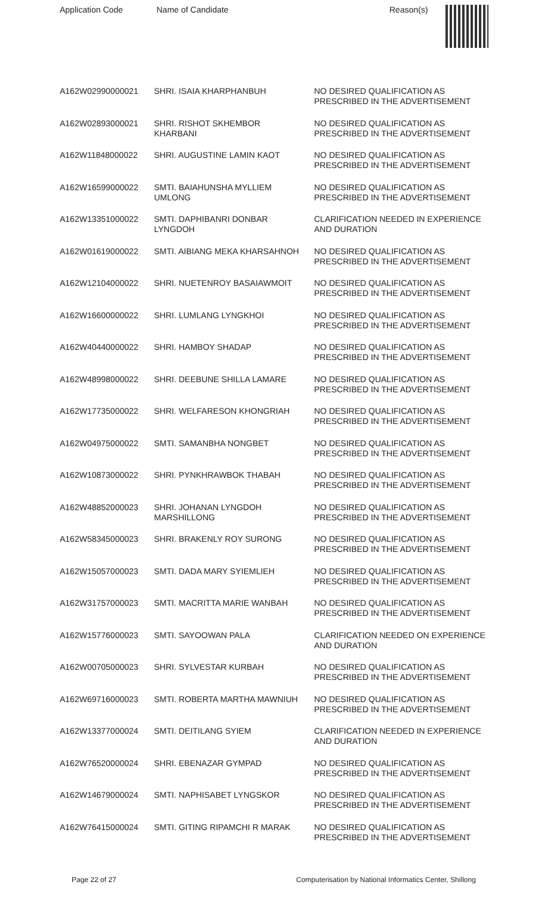Application Code Name of Candidate Reason(s)
| A162W02990000021 | SHRI. ISAIA KHARPHANBUH | NO DESIRED QUALIFICATION AS PRESCRIBED IN THE ADVERTISEMENT |
| A162W02893000021 | SHRI. RISHOT SKHEMBOR KHARBANI | NO DESIRED QUALIFICATION AS PRESCRIBED IN THE ADVERTISEMENT |
| A162W11848000022 | SHRI. AUGUSTINE LAMIN KAOT | NO DESIRED QUALIFICATION AS PRESCRIBED IN THE ADVERTISEMENT |
| A162W16599000022 | SMTI. BAIAHUNSHA MYLLIEM UMLONG | NO DESIRED QUALIFICATION AS PRESCRIBED IN THE ADVERTISEMENT |
| A162W13351000022 | SMTI. DAPHIBANRI DONBAR LYNGDOH | CLARIFICATION NEEDED IN EXPERIENCE AND DURATION |
| A162W01619000022 | SMTI. AIBIANG MEKA KHARSAHNOH | NO DESIRED QUALIFICATION AS PRESCRIBED IN THE ADVERTISEMENT |
| A162W12104000022 | SHRI. NUETENROY BASAIAWMOIT | NO DESIRED QUALIFICATION AS PRESCRIBED IN THE ADVERTISEMENT |
| A162W16600000022 | SHRI. LUMLANG LYNGKHOI | NO DESIRED QUALIFICATION AS PRESCRIBED IN THE ADVERTISEMENT |
| A162W40440000022 | SHRI. HAMBOY SHADAP | NO DESIRED QUALIFICATION AS PRESCRIBED IN THE ADVERTISEMENT |
| A162W48998000022 | SHRI. DEEBUNE SHILLA LAMARE | NO DESIRED QUALIFICATION AS PRESCRIBED IN THE ADVERTISEMENT |
| A162W17735000022 | SHRI. WELFARESON KHONGRIAH | NO DESIRED QUALIFICATION AS PRESCRIBED IN THE ADVERTISEMENT |
| A162W04975000022 | SMTI. SAMANBHA NONGBET | NO DESIRED QUALIFICATION AS PRESCRIBED IN THE ADVERTISEMENT |
| A162W10873000022 | SHRI. PYNKHRAWBOK THABAH | NO DESIRED QUALIFICATION AS PRESCRIBED IN THE ADVERTISEMENT |
| A162W48852000023 | SHRI. JOHANAN LYNGDOH MARSHILLONG | NO DESIRED QUALIFICATION AS PRESCRIBED IN THE ADVERTISEMENT |
| A162W58345000023 | SHRI. BRAKENLY ROY SURONG | NO DESIRED QUALIFICATION AS PRESCRIBED IN THE ADVERTISEMENT |
| A162W15057000023 | SMTI. DADA MARY SYIEMLIEH | NO DESIRED QUALIFICATION AS PRESCRIBED IN THE ADVERTISEMENT |
| A162W31757000023 | SMTI. MACRITTA MARIE WANBAH | NO DESIRED QUALIFICATION AS PRESCRIBED IN THE ADVERTISEMENT |
| A162W15776000023 | SMTI. SAYOOWAN PALA | CLARIFICATION NEEDED ON EXPERIENCE AND DURATION |
| A162W00705000023 | SHRI. SYLVESTAR KURBAH | NO DESIRED QUALIFICATION AS PRESCRIBED IN THE ADVERTISEMENT |
| A162W69716000023 | SMTI. ROBERTA MARTHA MAWNIUH | NO DESIRED QUALIFICATION AS PRESCRIBED IN THE ADVERTISEMENT |
| A162W13377000024 | SMTI. DEITILANG SYIEM | CLARIFICATION NEEDED IN EXPERIENCE AND DURATION |
| A162W76520000024 | SHRI. EBENAZAR GYMPAD | NO DESIRED QUALIFICATION AS PRESCRIBED IN THE ADVERTISEMENT |
| A162W14679000024 | SMTI. NAPHISABET LYNGSKOR | NO DESIRED QUALIFICATION AS PRESCRIBED IN THE ADVERTISEMENT |
| A162W76415000024 | SMTI. GITING RIPAMCHI R MARAK | NO DESIRED QUALIFICATION AS PRESCRIBED IN THE ADVERTISEMENT |
Page 22 of 27
Computerisation by National Informatics Center, Shillong